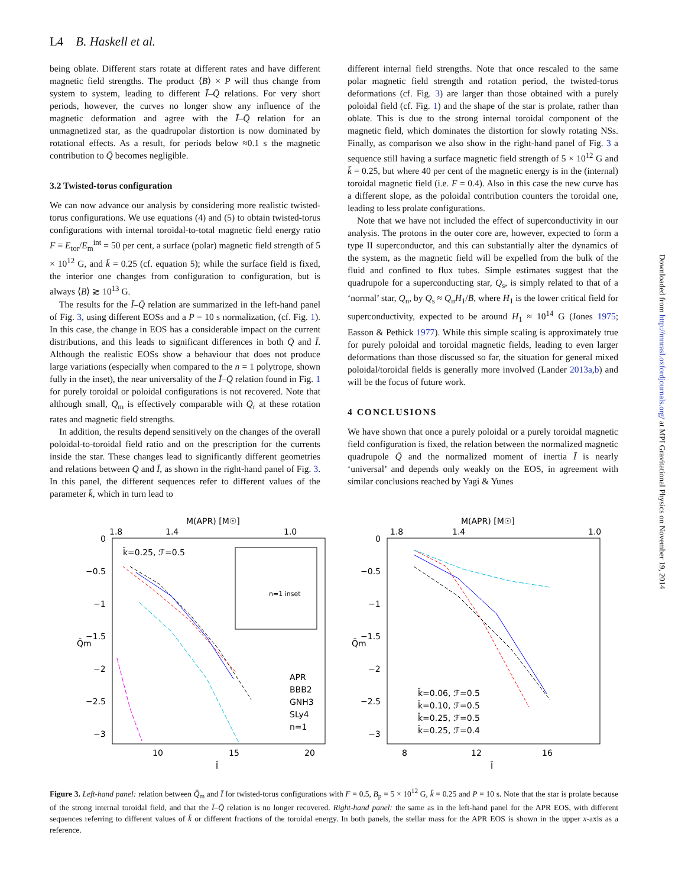L4 B. Haskell et al.
being oblate. Different stars rotate at different rates and have different magnetic field strengths. The product ⟨B⟩ × P will thus change from system to system, leading to different Ī–Q̄ relations. For very short periods, however, the curves no longer show any influence of the magnetic deformation and agree with the Ī–Q̄ relation for an unmagnetized star, as the quadrupolar distortion is now dominated by rotational effects. As a result, for periods below ≈0.1 s the magnetic contribution to Q̄ becomes negligible.
3.2 Twisted-torus configuration
We can now advance our analysis by considering more realistic twisted-torus configurations. We use equations (4) and (5) to obtain twisted-torus configurations with internal toroidal-to-total magnetic field energy ratio F ≡ E<sub>tor</sub>/E<sub>m</sub><sup>int</sup> = 50 per cent, a surface (polar) magnetic field strength of 5 × 10<sup>12</sup> G, and k̄ = 0.25 (cf. equation 5); while the surface field is fixed, the interior one changes from configuration to configuration, but is always ⟨B⟩ ≳ 10<sup>13</sup> G.
The results for the Ī–Q̄ relation are summarized in the left-hand panel of Fig. 3, using different EOSs and a P = 10 s normalization, (cf. Fig. 1). In this case, the change in EOS has a considerable impact on the current distributions, and this leads to significant differences in both Q̄ and Ī. Although the realistic EOSs show a behaviour that does not produce large variations (especially when compared to the n = 1 polytrope, shown fully in the inset), the near universality of the Ī–Q̄ relation found in Fig. 1 for purely toroidal or poloidal configurations is not recovered. Note that although small, Q̄<sub>m</sub> is effectively comparable with Q̄<sub>r</sub> at these rotation rates and magnetic field strengths.
In addition, the results depend sensitively on the changes of the overall poloidal-to-toroidal field ratio and on the prescription for the currents inside the star. These changes lead to significantly different geometries and relations between Q̄ and Ī, as shown in the right-hand panel of Fig. 3. In this panel, the different sequences refer to different values of the parameter k̄, which in turn lead to
different internal field strengths. Note that once rescaled to the same polar magnetic field strength and rotation period, the twisted-torus deformations (cf. Fig. 3) are larger than those obtained with a purely poloidal field (cf. Fig. 1) and the shape of the star is prolate, rather than oblate. This is due to the strong internal toroidal component of the magnetic field, which dominates the distortion for slowly rotating NSs. Finally, as comparison we also show in the right-hand panel of Fig. 3 a sequence still having a surface magnetic field strength of 5 × 10<sup>12</sup> G and k̄ = 0.25, but where 40 per cent of the magnetic energy is in the (internal) toroidal magnetic field (i.e. F = 0.4). Also in this case the new curve has a different slope, as the poloidal contribution counters the toroidal one, leading to less prolate configurations.
Note that we have not included the effect of superconductivity in our analysis. The protons in the outer core are, however, expected to form a type II superconductor, and this can substantially alter the dynamics of the system, as the magnetic field will be expelled from the bulk of the fluid and confined to flux tubes. Simple estimates suggest that the quadrupole for a superconducting star, Q<sub>s</sub>, is simply related to that of a ‘normal’ star, Q<sub>n</sub>, by Q<sub>s</sub> ≈ Q<sub>n</sub>H<sub>1</sub>/B, where H<sub>1</sub> is the lower critical field for superconductivity, expected to be around H<sub>1</sub> ≈ 10<sup>14</sup> G (Jones 1975; Easson & Pethick 1977). While this simple scaling is approximately true for purely poloidal and toroidal magnetic fields, leading to even larger deformations than those discussed so far, the situation for general mixed poloidal/toroidal fields is generally more involved (Lander 2013a,b) and will be the focus of future work.
4 CONCLUSIONS
We have shown that once a purely poloidal or a purely toroidal magnetic field configuration is fixed, the relation between the normalized magnetic quadrupole Q̄ and the normalized moment of inertia Ī is nearly ‘universal’ and depends only weakly on the EOS, in agreement with similar conclusions reached by Yagi & Yunes
M(APR) [M☉]
1.8
1.4
1.0
0
−0.5
−1
−1.5
−2
−2.5
−3
Q̄m
10
15
20
Ī
k̄=0.25, ℱ=0.5
n=1 inset
APR
BBB2
GNH3
SLy4
n=1
M(APR) [M☉]
1.8
1.4
1.0
0
−0.5
−1
−1.5
−2
−2.5
−3
Q̄m
8
12
16
Ī
k̄=0.06, ℱ=0.5
k̄=0.10, ℱ=0.5
k̄=0.25, ℱ=0.5
k̄=0.25, ℱ=0.4
Figure 3. Left-hand panel: relation between Q̄<sub>m</sub> and Ī for twisted-torus configurations with F = 0.5, B<sub>p</sub> = 5 × 10<sup>12</sup> G, k̄ = 0.25 and P = 10 s. Note that the star is prolate because of the strong internal toroidal field, and that the Ī–Q̄ relation is no longer recovered. Right-hand panel: the same as in the left-hand panel for the APR EOS, with different sequences referring to different values of k̄ or different fractions of the toroidal energy. In both panels, the stellar mass for the APR EOS is shown in the upper x-axis as a reference.
Downloaded from http://mnrasl.oxfordjournals.org/ at MPI Gravitational Physics on November 19, 2014